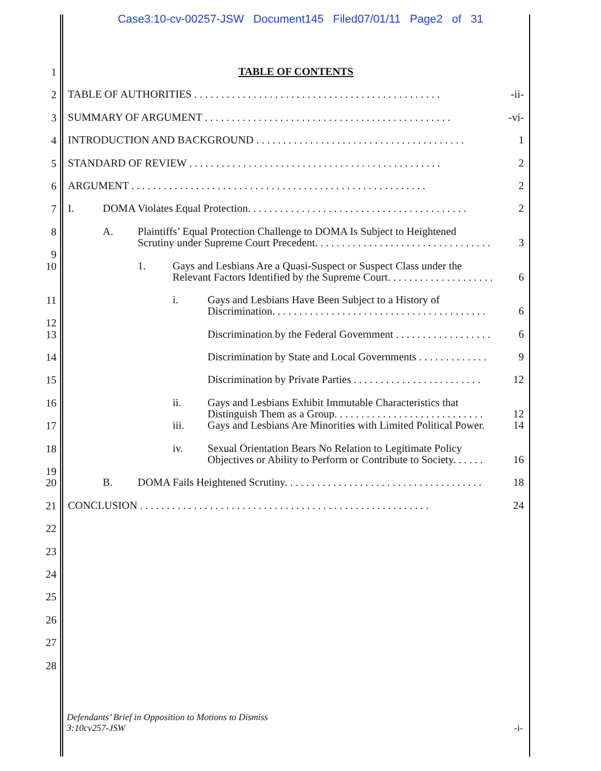Case3:10-cv-00257-JSW Document145 Filed07/01/11 Page2 of 31
1
TABLE OF CONTENTS
2
TABLE OF AUTHORITIES . . . . . . . . . . . . . . . . . . . . . . . . . . . . . . . . . . . . . . . . . . . . . . -ii-
3
SUMMARY OF ARGUMENT . . . . . . . . . . . . . . . . . . . . . . . . . . . . . . . . . . . . . . . . . . . . . . -vi-
4
INTRODUCTION AND BACKGROUND . . . . . . . . . . . . . . . . . . . . . . . . . . . . . . . . . . . . . . . 1
5
STANDARD OF REVIEW . . . . . . . . . . . . . . . . . . . . . . . . . . . . . . . . . . . . . . . . . . . . . . . 2
6
ARGUMENT . . . . . . . . . . . . . . . . . . . . . . . . . . . . . . . . . . . . . . . . . . . . . . . . . . . . . . . 2
7
I. DOMA Violates Equal Protection. . . . . . . . . . . . . . . . . . . . . . . . . . . . . . . . . . . . . . . . . 2
8
A. Plaintiffs’ Equal Protection Challenge to DOMA Is Subject to Heightened
Scrutiny under Supreme Court Precedent. . . . . . . . . . . . . . . . . . . . . . . . . . . . . . . . .
3
9
10
1. Gays and Lesbians Are a Quasi-Suspect or Suspect Class under the
Relevant Factors Identified by the Supreme Court. . . . . . . . . . . . . . . . . . . .
6
11
i. Gays and Lesbians Have Been Subject to a History of
Discrimination. . . . . . . . . . . . . . . . . . . . . . . . . . . . . . . . . . . . . . . .
6
12
13
Discrimination by the Federal Government . . . . . . . . . . . . . . . . . . 6
14
Discrimination by State and Local Governments . . . . . . . . . . . . . 9
15
Discrimination by Private Parties . . . . . . . . . . . . . . . . . . . . . . . . 12
16
ii. Gays and Lesbians Exhibit Immutable Characteristics that
Distinguish Them as a Group. . . . . . . . . . . . . . . . . . . . . . . . . . . .
12
17
iii. Gays and Lesbians Are Minorities with Limited Political Power. 14
18
iv. Sexual Orientation Bears No Relation to Legitimate Policy
Objectives or Ability to Perform or Contribute to Society. . . . . .
16
19
20
B. DOMA Fails Heightened Scrutiny. . . . . . . . . . . . . . . . . . . . . . . . . . . . . . . . . . . . . 18
21
CONCLUSION . . . . . . . . . . . . . . . . . . . . . . . . . . . . . . . . . . . . . . . . . . . . . . . . . . . . . . 24
22
23
24
25
26
27
28
Defendants’ Brief in Opposition to Motions to Dismiss
3:10cv257-JSW
-i-